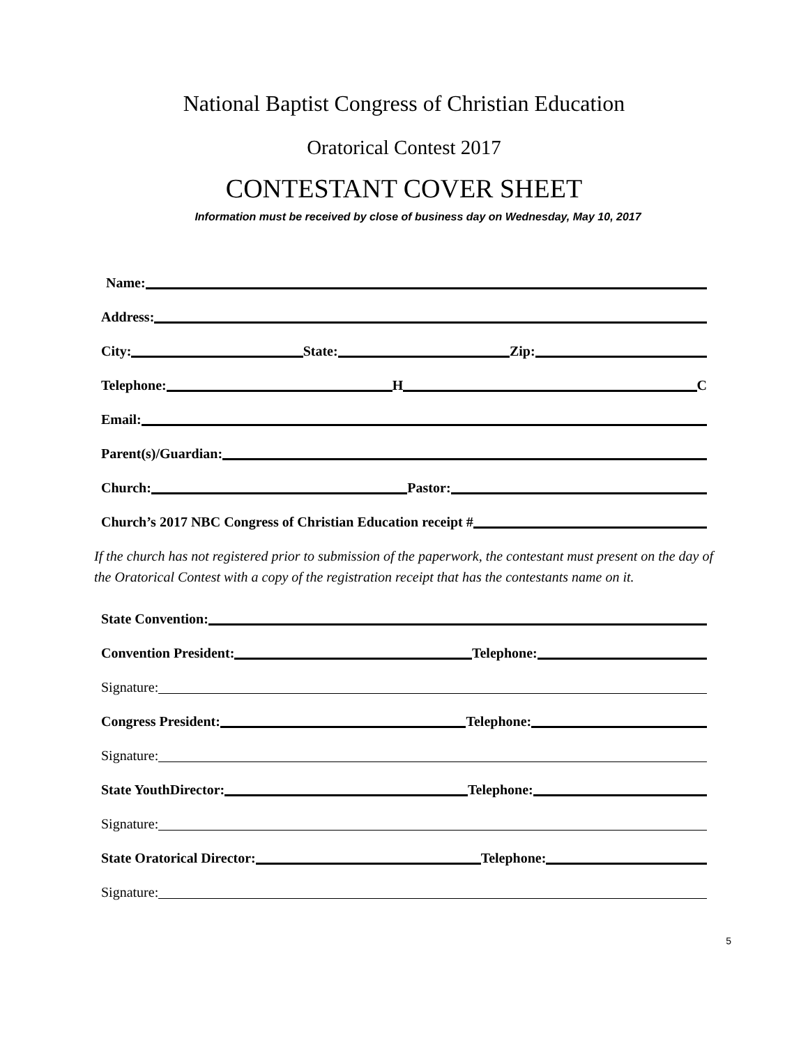National Baptist Congress of Christian Education
Oratorical Contest 2017
CONTESTANT COVER SHEET
Information must be received by close of business day on Wednesday, May 10, 2017
Name:
Address:
City:
State:
Zip:
Telephone:
H
C
Email:
Parent(s)/Guardian:
Church:
Pastor:
Church’s 2017 NBC Congress of Christian Education receipt #
If the church has not registered prior to submission of the paperwork, the contestant must present on the day of the Oratorical Contest with a copy of the registration receipt that has the contestants name on it.
State Convention:
Convention President:
Telephone:
Signature:
Congress President:
Telephone:
Signature:
State YouthDirector:
Telephone:
Signature:
State Oratorical Director:
Telephone:
Signature:
5